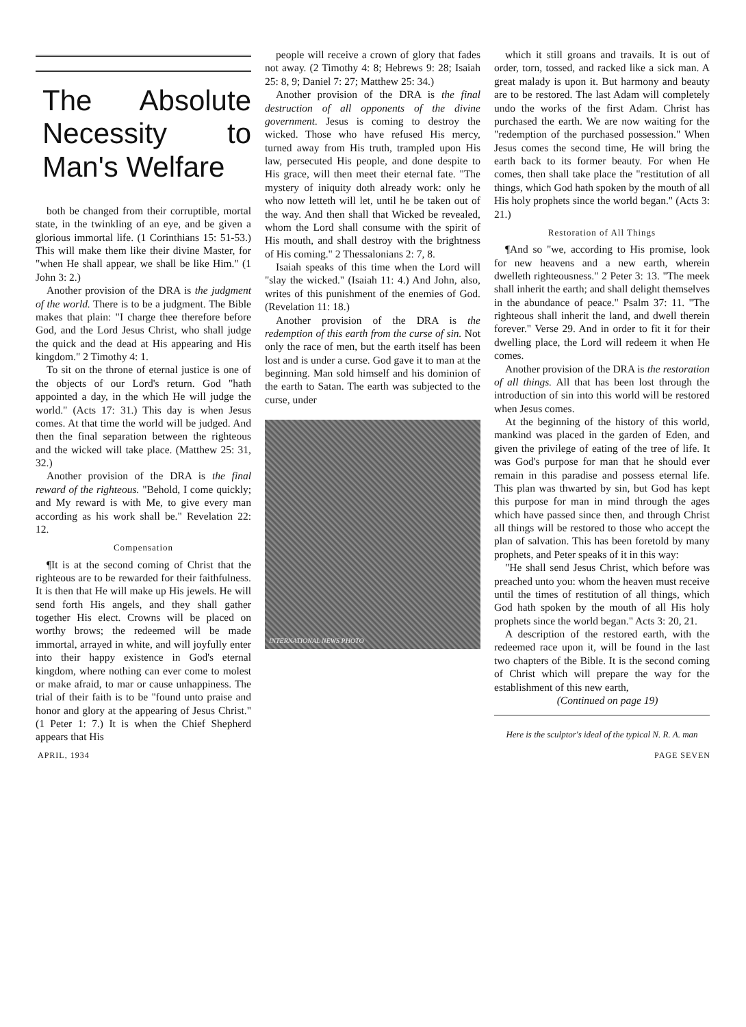The Absolute Necessity to Man's Welfare
both be changed from their corruptible, mortal state, in the twinkling of an eye, and be given a glorious immortal life. (1 Corinthians 15: 51-53.) This will make them like their divine Master, for "when He shall appear, we shall be like Him." (1 John 3: 2.)
Another provision of the DRA is the judgment of the world. There is to be a judgment. The Bible makes that plain: "I charge thee therefore before God, and the Lord Jesus Christ, who shall judge the quick and the dead at His appearing and His kingdom." 2 Timothy 4: 1.
To sit on the throne of eternal justice is one of the objects of our Lord's return. God "hath appointed a day, in the which He will judge the world." (Acts 17: 31.) This day is when Jesus comes. At that time the world will be judged. And then the final separation between the righteous and the wicked will take place. (Matthew 25: 31, 32.)
Another provision of the DRA is the final reward of the righteous. "Behold, I come quickly; and My reward is with Me, to give every man according as his work shall be." Revelation 22: 12.
Compensation
¶It is at the second coming of Christ that the righteous are to be rewarded for their faithfulness. It is then that He will make up His jewels. He will send forth His angels, and they shall gather together His elect. Crowns will be placed on worthy brows; the redeemed will be made immortal, arrayed in white, and will joyfully enter into their happy existence in God's eternal kingdom, where nothing can ever come to molest or make afraid, to mar or cause unhappiness. The trial of their faith is to be "found unto praise and honor and glory at the appearing of Jesus Christ." (1 Peter 1: 7.) It is when the Chief Shepherd appears that His
people will receive a crown of glory that fades not away. (2 Timothy 4: 8; Hebrews 9: 28; Isaiah 25: 8, 9; Daniel 7: 27; Matthew 25: 34.)
Another provision of the DRA is the final destruction of all opponents of the divine government. Jesus is coming to destroy the wicked. Those who have refused His mercy, turned away from His truth, trampled upon His law, persecuted His people, and done despite to His grace, will then meet their eternal fate. "The mystery of iniquity doth already work: only he who now letteth will let, until he be taken out of the way. And then shall that Wicked be revealed, whom the Lord shall consume with the spirit of His mouth, and shall destroy with the brightness of His coming." 2 Thessalonians 2: 7, 8.
Isaiah speaks of this time when the Lord will "slay the wicked." (Isaiah 11: 4.) And John, also, writes of this punishment of the enemies of God. (Revelation 11: 18.)
Another provision of the DRA is the redemption of this earth from the curse of sin. Not only the race of men, but the earth itself has been lost and is under a curse. God gave it to man at the beginning. Man sold himself and his dominion of the earth to Satan. The earth was subjected to the curse, under
INTERNATIONAL NEWS PHOTO
which it still groans and travails. It is out of order, torn, tossed, and racked like a sick man. A great malady is upon it. But harmony and beauty are to be restored. The last Adam will completely undo the works of the first Adam. Christ has purchased the earth. We are now waiting for the "redemption of the purchased possession." When Jesus comes the second time, He will bring the earth back to its former beauty. For when He comes, then shall take place the "restitution of all things, which God hath spoken by the mouth of all His holy prophets since the world began." (Acts 3: 21.)
Restoration of All Things
¶And so "we, according to His promise, look for new heavens and a new earth, wherein dwelleth righteousness." 2 Peter 3: 13. "The meek shall inherit the earth; and shall delight themselves in the abundance of peace." Psalm 37: 11. "The righteous shall inherit the land, and dwell therein forever." Verse 29. And in order to fit it for their dwelling place, the Lord will redeem it when He comes.
Another provision of the DRA is the restoration of all things. All that has been lost through the introduction of sin into this world will be restored when Jesus comes.
At the beginning of the history of this world, mankind was placed in the garden of Eden, and given the privilege of eating of the tree of life. It was God's purpose for man that he should ever remain in this paradise and possess eternal life. This plan was thwarted by sin, but God has kept this purpose for man in mind through the ages which have passed since then, and through Christ all things will be restored to those who accept the plan of salvation. This has been foretold by many prophets, and Peter speaks of it in this way:
"He shall send Jesus Christ, which before was preached unto you: whom the heaven must receive until the times of restitution of all things, which God hath spoken by the mouth of all His holy prophets since the world began." Acts 3: 20, 21.
A description of the restored earth, with the redeemed race upon it, will be found in the last two chapters of the Bible. It is the second coming of Christ which will prepare the way for the establishment of this new earth,
(Continued on page 19)
Here is the sculptor's ideal of the typical N. R. A. man
APRIL, 1934 PAGE SEVEN